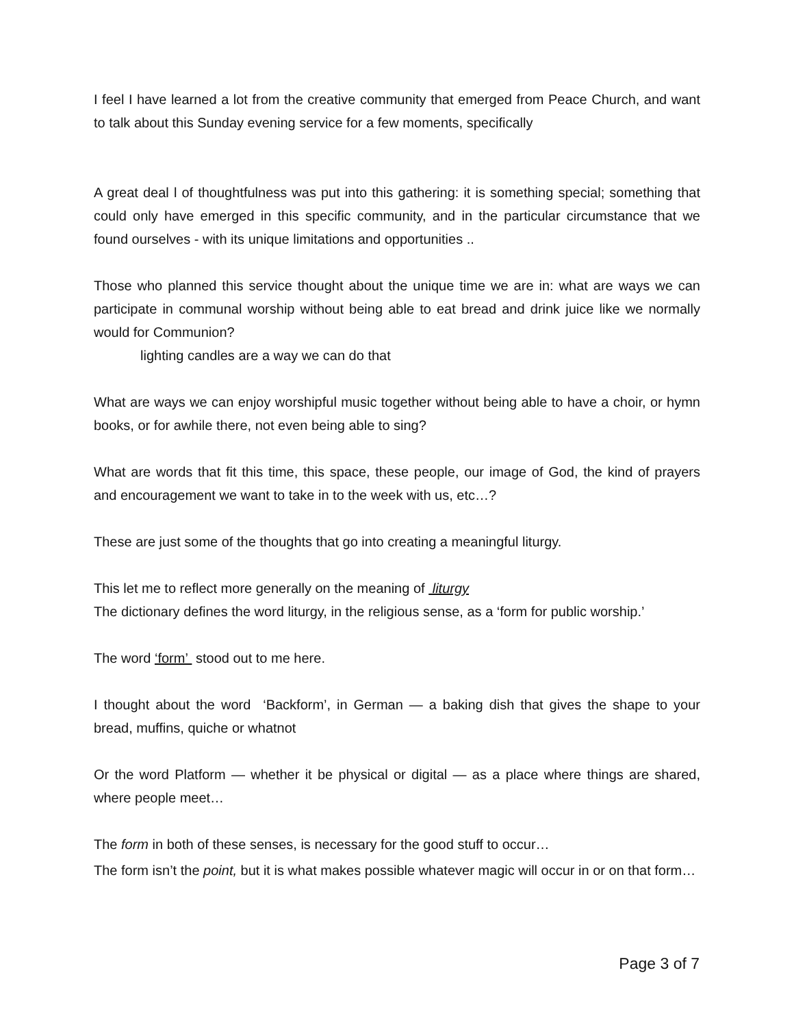I feel I have learned a lot from the creative community that emerged from Peace Church, and want to talk about this Sunday evening service for a few moments, specifically
A great deal l of thoughtfulness was put into this gathering: it is something special; something that could only have emerged in this specific community, and in the particular circumstance that we found ourselves - with its unique limitations and opportunities ..
Those who planned this service thought about the unique time we are in: what are ways we can participate in communal worship without being able to eat bread and drink juice like we normally would for Communion?
lighting candles are a way we can do that
What are ways we can enjoy worshipful music together without being able to have a choir, or hymn books, or for awhile there, not even being able to sing?
What are words that fit this time, this space, these people, our image of God, the kind of prayers and encouragement we want to take in to the week with us, etc…?
These are just some of the thoughts that go into creating a meaningful liturgy.
This let me to reflect more generally on the meaning of liturgy
The dictionary defines the word liturgy, in the religious sense, as a ‘form for public worship.’
The word ‘form’ stood out to me here.
I thought about the word ‘Backform’, in German — a baking dish that gives the shape to your bread, muffins, quiche or whatnot
Or the word Platform — whether it be physical or digital — as a place where things are shared, where people meet…
The form in both of these senses, is necessary for the good stuff to occur…
The form isn’t the point, but it is what makes possible whatever magic will occur in or on that form…
Page 3 of 7